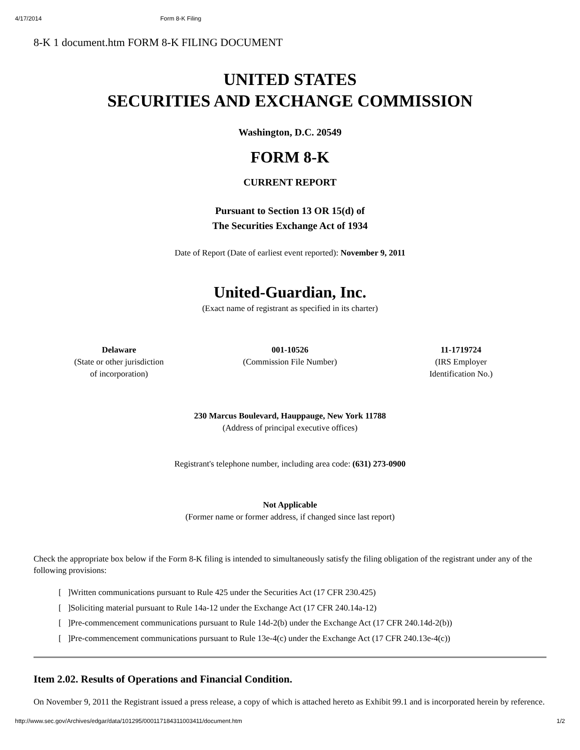4/17/2014 Form 8-K Filing
8-K 1 document.htm FORM 8-K FILING DOCUMENT
UNITED STATES
SECURITIES AND EXCHANGE COMMISSION
Washington, D.C. 20549
FORM 8-K
CURRENT REPORT
Pursuant to Section 13 OR 15(d) of
The Securities Exchange Act of 1934
Date of Report (Date of earliest event reported): November 9, 2011
United-Guardian, Inc.
(Exact name of registrant as specified in its charter)
| Delaware (State or other jurisdiction of incorporation) | 001-10526 (Commission File Number) | 11-1719724 (IRS Employer Identification No.) |
230 Marcus Boulevard, Hauppauge, New York 11788
(Address of principal executive offices)
Registrant's telephone number, including area code: (631) 273-0900
Not Applicable
(Former name or former address, if changed since last report)
Check the appropriate box below if the Form 8-K filing is intended to simultaneously satisfy the filing obligation of the registrant under any of the following provisions:
[ ]Written communications pursuant to Rule 425 under the Securities Act (17 CFR 230.425)
[ ]Soliciting material pursuant to Rule 14a-12 under the Exchange Act (17 CFR 240.14a-12)
[ ]Pre-commencement communications pursuant to Rule 14d-2(b) under the Exchange Act (17 CFR 240.14d-2(b))
[ ]Pre-commencement communications pursuant to Rule 13e-4(c) under the Exchange Act (17 CFR 240.13e-4(c))
Item 2.02. Results of Operations and Financial Condition.
On November 9, 2011 the Registrant issued a press release, a copy of which is attached hereto as Exhibit 99.1 and is incorporated herein by reference.
http://www.sec.gov/Archives/edgar/data/101295/000117184311003411/document.htm 1/2